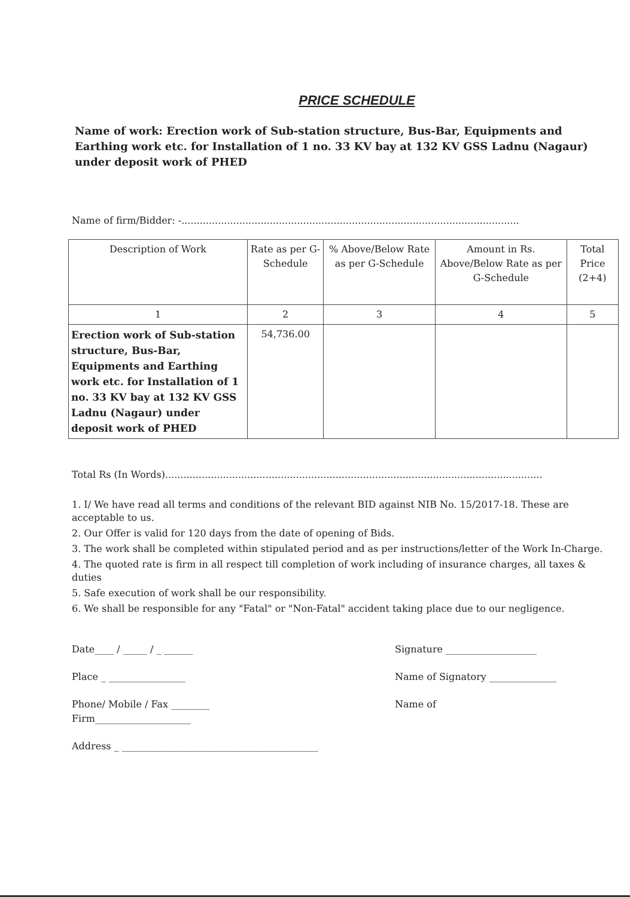PRICE SCHEDULE
Name of work: Erection work of Sub-station structure, Bus-Bar, Equipments and Earthing work etc. for Installation of 1 no. 33 KV bay at 132 KV GSS Ladnu (Nagaur) under deposit work of PHED
Name of firm/Bidder: -...............................................................................................................
| Description of Work | Rate as per G-Schedule | % Above/Below Rate as per G-Schedule | Amount in Rs. Above/Below Rate as per G-Schedule | Total Price (2+4) |
| 1 | 2 | 3 | 4 | 5 |
| Erection work of Sub-station structure, Bus-Bar, Equipments and Earthing work etc. for Installation of 1 no. 33 KV bay at 132 KV GSS Ladnu (Nagaur) under deposit work of PHED | 54,736.00 | | | |
Total Rs (In Words)............................................................................................................................
1. I/ We have read all terms and conditions of the relevant BID against NIB No. 15/2017-18. These are acceptable to us.
2. Our Offer is valid for 120 days from the date of opening of Bids.
3. The work shall be completed within stipulated period and as per instructions/letter of the Work In-Charge.
4. The quoted rate is firm in all respect till completion of work including of insurance charges, all taxes & duties
5. Safe execution of work shall be our responsibility.
6. We shall be responsible for any "Fatal" or "Non-Fatal" accident taking place due to our negligence.
Date____ / _____ / _ ______
Place _ ________________
Phone/ Mobile / Fax ________
Firm____________________
Address _ _________________________________________
Signature ___________________
Name of Signatory ______________
Name of